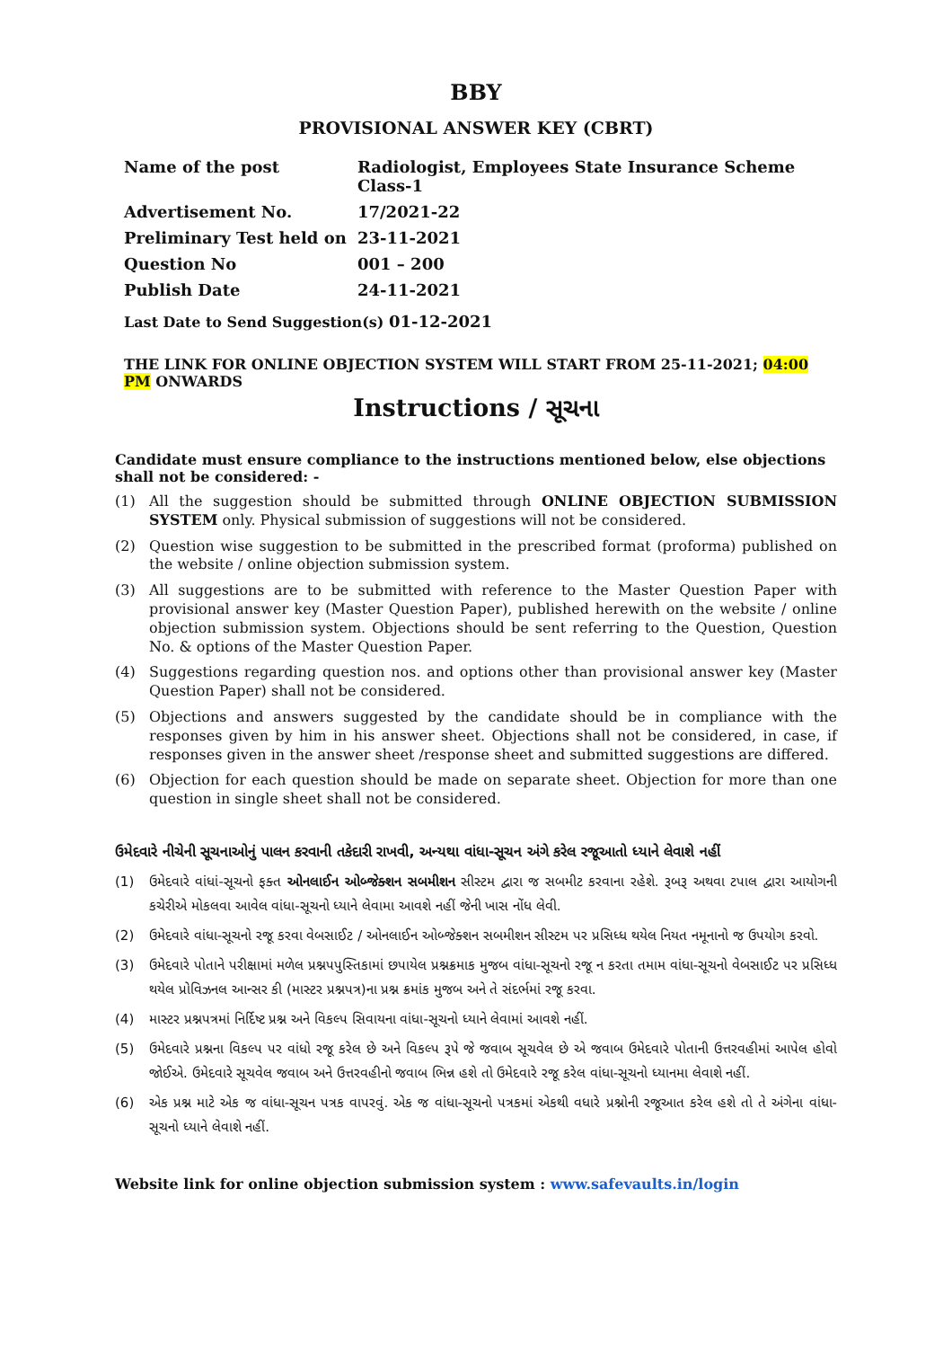BBY
PROVISIONAL ANSWER KEY (CBRT)
| Name of the post | Radiologist, Employees State Insurance Scheme Class-1 |
| Advertisement No. | 17/2021-22 |
| Preliminary Test held on | 23-11-2021 |
| Question No | 001 – 200 |
| Publish Date | 24-11-2021 |
| Last Date to Send Suggestion(s) 01-12-2021 | |
THE LINK FOR ONLINE OBJECTION SYSTEM WILL START FROM 25-11-2021; 04:00 PM ONWARDS
Instructions / સૂચના
Candidate must ensure compliance to the instructions mentioned below, else objections shall not be considered: -
(1) All the suggestion should be submitted through ONLINE OBJECTION SUBMISSION SYSTEM only. Physical submission of suggestions will not be considered.
(2) Question wise suggestion to be submitted in the prescribed format (proforma) published on the website / online objection submission system.
(3) All suggestions are to be submitted with reference to the Master Question Paper with provisional answer key (Master Question Paper), published herewith on the website / online objection submission system. Objections should be sent referring to the Question, Question No. & options of the Master Question Paper.
(4) Suggestions regarding question nos. and options other than provisional answer key (Master Question Paper) shall not be considered.
(5) Objections and answers suggested by the candidate should be in compliance with the responses given by him in his answer sheet. Objections shall not be considered, in case, if responses given in the answer sheet /response sheet and submitted suggestions are differed.
(6) Objection for each question should be made on separate sheet. Objection for more than one question in single sheet shall not be considered.
ઉમેદવારે નીચેની સૂચનાઓનું પાલન કરવાની તકેદારી રાખવી, અન્યથા વાંધા-સૂચન અંગે કરેલ રજૂઆતો ધ્યાને લેવાશે નહીં
(1) ઉમેદવારે વાંધાં-સૂચનો ફક્ત ઓનલાઈન ઓબ્જેક્શન સબમીશન સીસ્ટમ દ્વારા જ સબમીટ કરવાના રહેશે. રૂબરૂ અથવા ટપાલ દ્વારા આયોગની કચેરીએ મોકલવા આવેલ વાંધા-સૂચનો ધ્યાને લેવામા આવશે નહીં જેની ખાસ નોંધ લેવી.
(2) ઉમેદવારે વાંધા-સૂચનો રજૂ કરવા વેબસાઈટ / ઓનલાઈન ઓબ્જેક્શન સબમીશન સીસ્ટમ પર પ્રસિધ્ધ થયેલ નિયત નમૂનાનો જ ઉપયોગ કરવો.
(3) ઉમેદવારે પોતાને પરીક્ષામાં મળેલ પ્રશ્નપપુસ્તિકામાં છપાયેલ પ્રશ્નક્રમાક મુજબ વાંધા-સૂચનો રજૂ ન કરતા તમામ વાંધા-સૂચનો વેબસાઈટ પર પ્રસિધ્ધ થયેલ પ્રોવિઝનલ આન્સર કી (માસ્ટર પ્રશ્નપત્ર)ના પ્રશ્ન ક્રમાંક મુજબ અને તે સંદર્ભમાં રજૂ કરવા.
(4) માસ્ટર પ્રશ્નપત્રમાં નિર્દિષ્ટ પ્રશ્ન અને વિકલ્પ સિવાયના વાંધા-સૂચનો ધ્યાને લેવામાં આવશે નહીં.
(5) ઉમેદવારે પ્રશ્નના વિકલ્પ પર વાંધો રજૂ કરેલ છે અને વિકલ્પ રૂપે જે જવાબ સૂચવેલ છે એ જવાબ ઉમેદવારે પોતાની ઉત્તરવહીમાં આપેલ હોવો જોઈએ. ઉમેદવારે સૂચવેલ જવાબ અને ઉત્તરવહીનો જવાબ ભિન્ન હશે તો ઉમેદવારે રજૂ કરેલ વાંધા-સૂચનો ધ્યાનમા લેવાશે નહીં.
(6) એક પ્રશ્ન માટે એક જ વાંધા-સૂચન પત્રક વાપરવું. એક જ વાંધા-સૂચનો પત્રકમાં એકથી વધારે પ્રશ્નોની રજૂઆત કરેલ હશે તો તે અંગેના વાંધા-સૂચનો ધ્યાને લેવાશે નહીં.
Website link for online objection submission system : www.safevaults.in/login